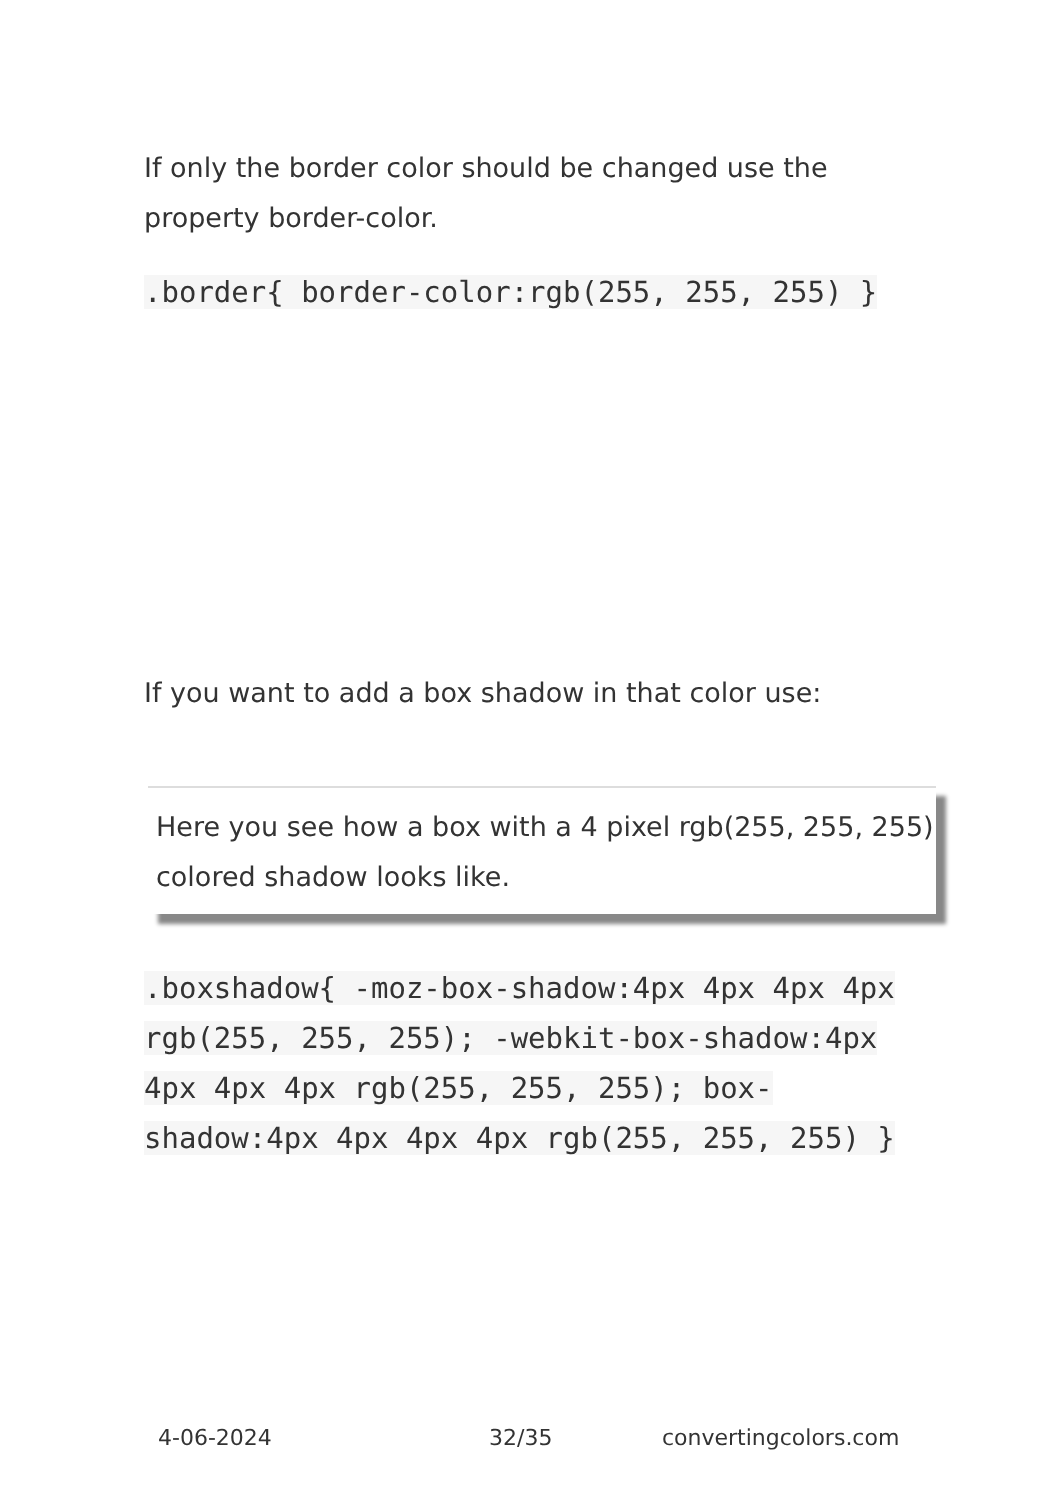If only the border color should be changed use the property border-color.
.border{ border-color:rgb(255, 255, 255) }
If you want to add a box shadow in that color use:
Here you see how a box with a 4 pixel rgb(255, 255, 255) colored shadow looks like.
.boxshadow{ -moz-box-shadow:4px 4px 4px 4px rgb(255, 255, 255); -webkit-box-shadow:4px 4px 4px 4px rgb(255, 255, 255); box-shadow:4px 4px 4px 4px rgb(255, 255, 255) }
4-06-2024 32/35 convertingcolors.com